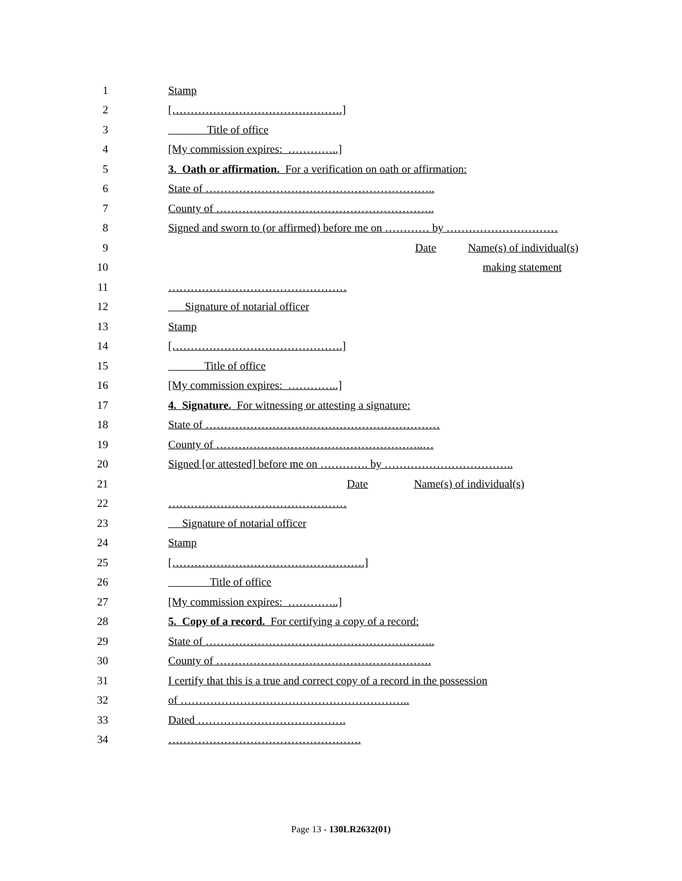1 Stamp
2 [……………………………………….]
3 Title of office
4 [My commission expires: …………..]
5 3. Oath or affirmation. For a verification on oath or affirmation:
6 State of ……………………………………………………..
7 County of …………………………………………………..
8 Signed and sworn to (or affirmed) before me on ………… by …………………………
9 Date Name(s) of individual(s)
10 making statement
11 …………………………………………
12 Signature of notarial officer
13 Stamp
14 [……………………………………….]
15 Title of office
16 [My commission expires: …………..]
17 4. Signature. For witnessing or attesting a signature:
18 State of ………………………………………………………
19 County of ………………………………………………..…
20 Signed [or attested] before me on …………. by ……………………………..
21 Date Name(s) of individual(s)
22 …………………………………………
23 Signature of notarial officer
24 Stamp
25 […………………………………………….]
26 Title of office
27 [My commission expires: …………..]
28 5. Copy of a record. For certifying a copy of a record:
29 State of ……………………………………………………..
30 County of ………………………………………………….
31 I certify that this is a true and correct copy of a record in the possession
32 of ……………………………………………………..
33 Dated ………………………………….
34 …………………………………………….
Page 13 - 130LR2632(01)